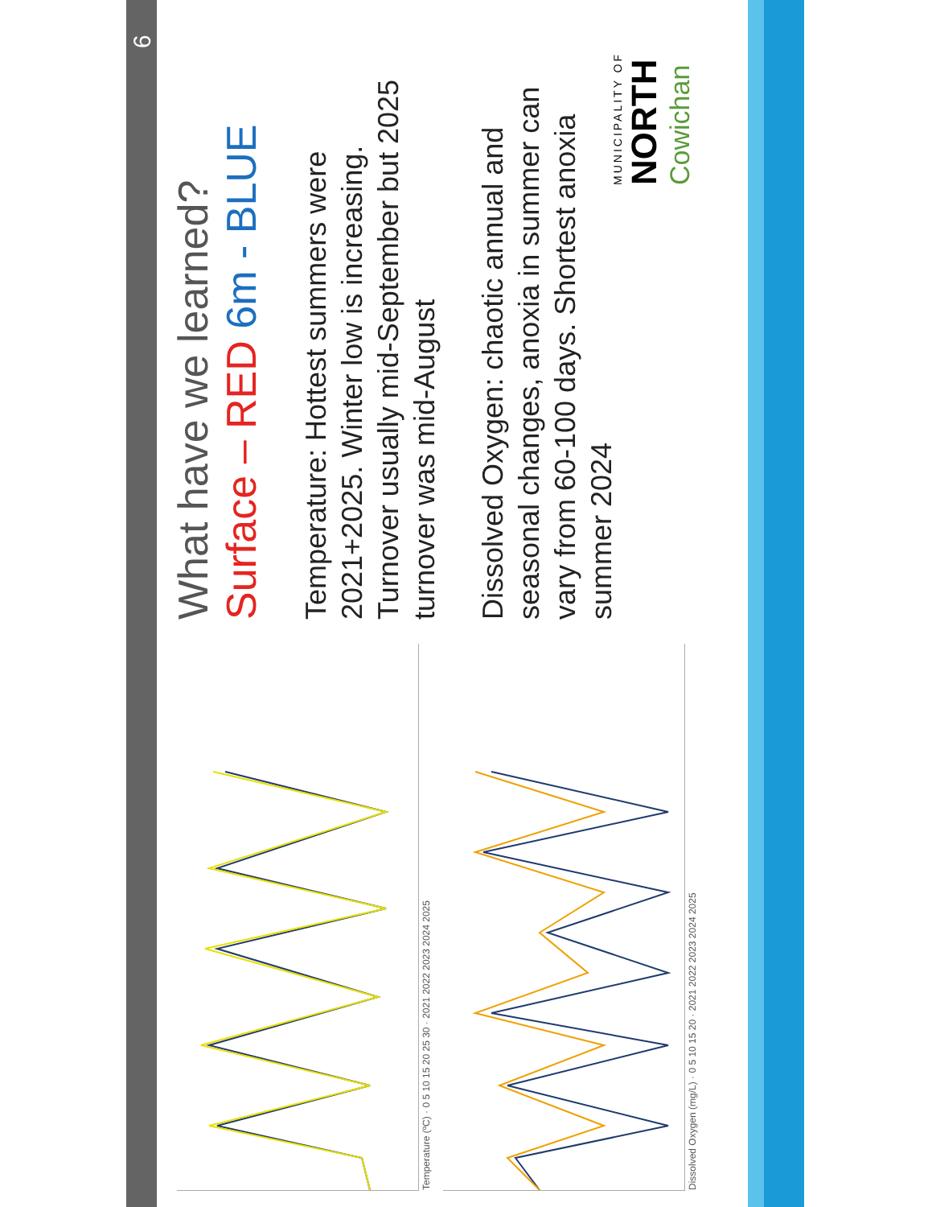6
Temperature (ºC) · 0 5 10 15 20 25 30 · 2021 2022 2023 2024 2025
Dissolved Oxygen (mg/L) · 0 5 10 15 20 · 2021 2022 2023 2024 2025
What have we learned?
Surface – RED 6m - BLUE
Temperature: Hottest summers were 2021+2025. Winter low is increasing. Turnover usually mid-September but 2025 turnover was mid-August
Dissolved Oxygen: chaotic annual and seasonal changes, anoxia in summer can vary from 60-100 days. Shortest anoxia summer 2024
MUNICIPALITY OF
NORTH
Cowichan